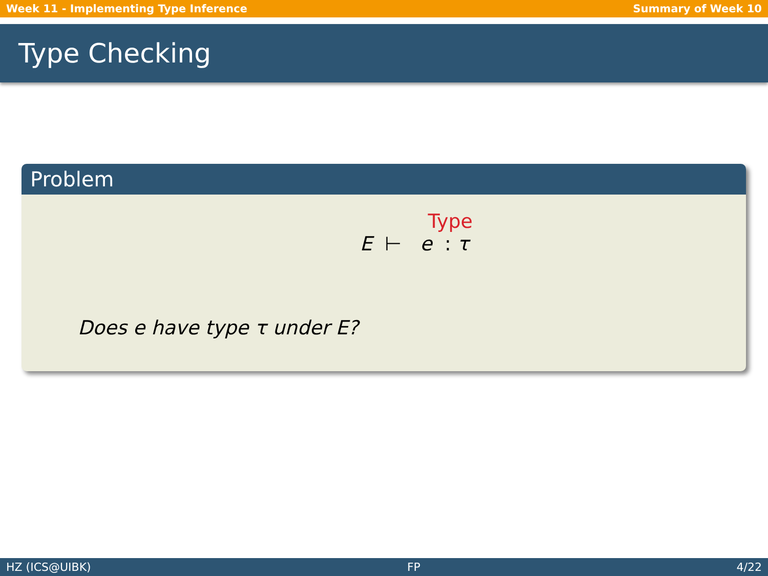Week 11 - Implementing Type Inference Summary of Week 10
Type Checking
Problem
Type
E ⊢ e : τ
Does e have type τ under E?
HZ (ICS@UIBK) FP 4/22